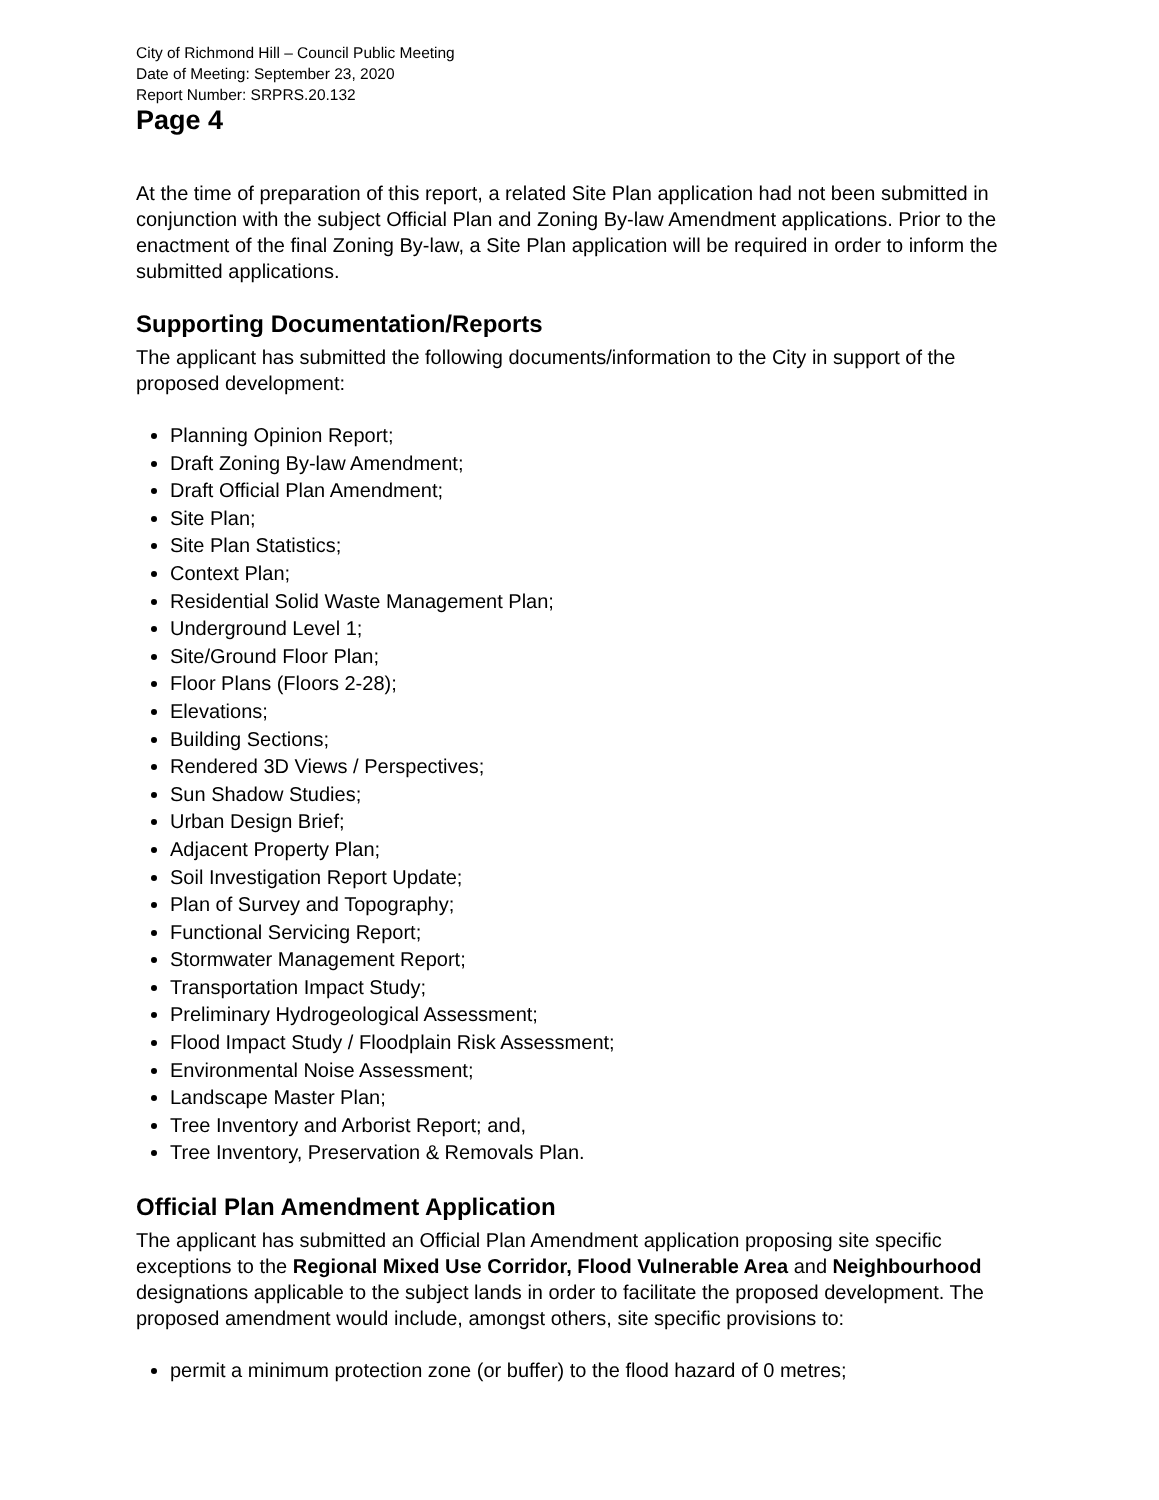City of Richmond Hill – Council Public Meeting
Date of Meeting: September 23, 2020
Report Number: SRPRS.20.132
Page 4
At the time of preparation of this report, a related Site Plan application had not been submitted in conjunction with the subject Official Plan and Zoning By-law Amendment applications. Prior to the enactment of the final Zoning By-law, a Site Plan application will be required in order to inform the submitted applications.
Supporting Documentation/Reports
The applicant has submitted the following documents/information to the City in support of the proposed development:
Planning Opinion Report;
Draft Zoning By-law Amendment;
Draft Official Plan Amendment;
Site Plan;
Site Plan Statistics;
Context Plan;
Residential Solid Waste Management Plan;
Underground Level 1;
Site/Ground Floor Plan;
Floor Plans (Floors 2-28);
Elevations;
Building Sections;
Rendered 3D Views / Perspectives;
Sun Shadow Studies;
Urban Design Brief;
Adjacent Property Plan;
Soil Investigation Report Update;
Plan of Survey and Topography;
Functional Servicing Report;
Stormwater Management Report;
Transportation Impact Study;
Preliminary Hydrogeological Assessment;
Flood Impact Study / Floodplain Risk Assessment;
Environmental Noise Assessment;
Landscape Master Plan;
Tree Inventory and Arborist Report; and,
Tree Inventory, Preservation & Removals Plan.
Official Plan Amendment Application
The applicant has submitted an Official Plan Amendment application proposing site specific exceptions to the Regional Mixed Use Corridor, Flood Vulnerable Area and Neighbourhood designations applicable to the subject lands in order to facilitate the proposed development. The proposed amendment would include, amongst others, site specific provisions to:
permit a minimum protection zone (or buffer) to the flood hazard of 0 metres;